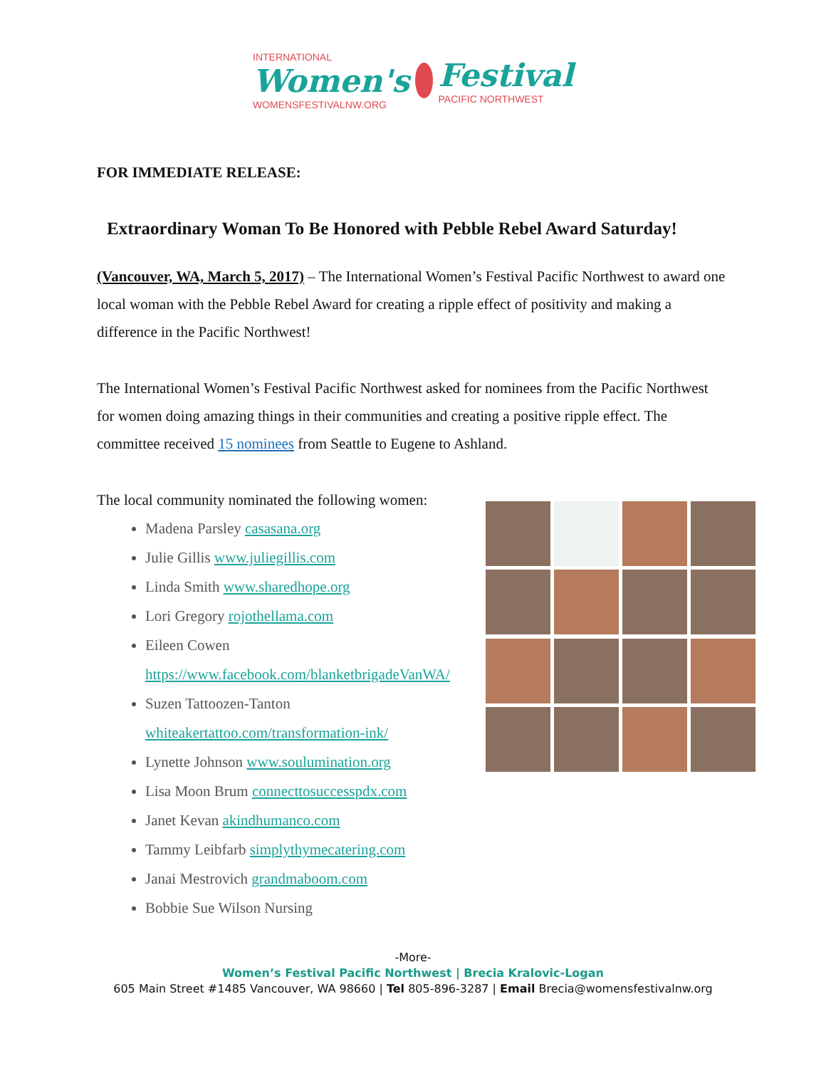INTERNATIONAL
Women's
WOMENSFESTIVALNW.ORG
Festival
PACIFIC NORTHWEST
FOR IMMEDIATE RELEASE:
Extraordinary Woman To Be Honored with Pebble Rebel Award Saturday!
(Vancouver, WA, March 5, 2017) – The International Women’s Festival Pacific Northwest to award one local woman with the Pebble Rebel Award for creating a ripple effect of positivity and making a difference in the Pacific Northwest!
The International Women’s Festival Pacific Northwest asked for nominees from the Pacific Northwest for women doing amazing things in their communities and creating a positive ripple effect. The committee received 15 nominees from Seattle to Eugene to Ashland.
The local community nominated the following women:
Madena Parsley casasana.org
Julie Gillis www.juliegillis.com
Linda Smith www.sharedhope.org
Lori Gregory rojothellama.com
Eileen Cowen
https://www.facebook.com/blanketbrigadeVanWA/
Suzen Tattoozen-Tanton
whiteakertattoo.com/transformation-ink/
Lynette Johnson www.soulumination.org
Lisa Moon Brum connecttosuccesspdx.com
Janet Kevan akindhumanco.com
Tammy Leibfarb simplythymecatering.com
Janai Mestrovich grandmaboom.com
Bobbie Sue Wilson Nursing
-More-
Women’s Festival Pacific Northwest | Brecia Kralovic-Logan
605 Main Street #1485 Vancouver, WA 98660 | Tel 805-896-3287 | Email Brecia@womensfestivalnw.org